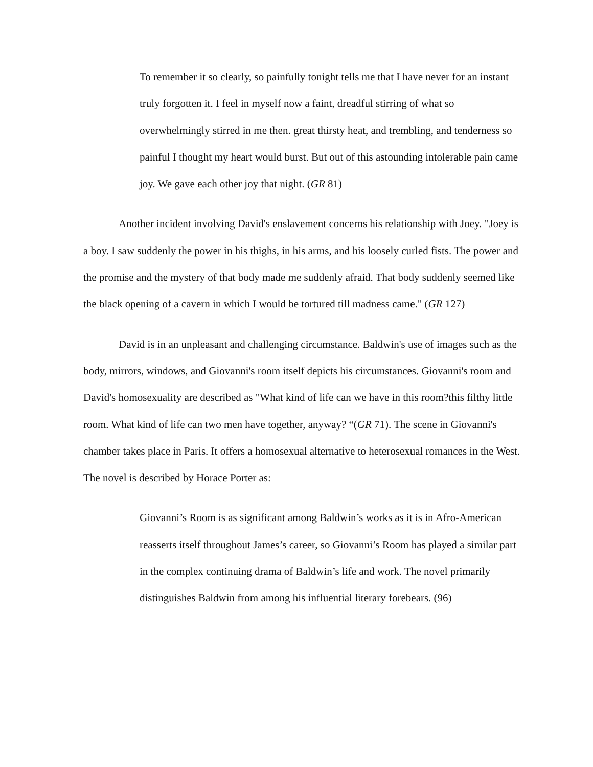To remember it so clearly, so painfully tonight tells me that I have never for an instant truly forgotten it. I feel in myself now a faint, dreadful stirring of what so overwhelmingly stirred in me then. great thirsty heat, and trembling, and tenderness so painful I thought my heart would burst. But out of this astounding intolerable pain came joy. We gave each other joy that night. (GR 81)
Another incident involving David's enslavement concerns his relationship with Joey. "Joey is a boy. I saw suddenly the power in his thighs, in his arms, and his loosely curled fists. The power and the promise and the mystery of that body made me suddenly afraid. That body suddenly seemed like the black opening of a cavern in which I would be tortured till madness came." (GR 127)
David is in an unpleasant and challenging circumstance. Baldwin's use of images such as the body, mirrors, windows, and Giovanni's room itself depicts his circumstances. Giovanni's room and David's homosexuality are described as "What kind of life can we have in this room?this filthy little room. What kind of life can two men have together, anyway? “(GR 71). The scene in Giovanni's chamber takes place in Paris. It offers a homosexual alternative to heterosexual romances in the West. The novel is described by Horace Porter as:
Giovanni’s Room is as significant among Baldwin’s works as it is in Afro-American reasserts itself throughout James’s career, so Giovanni’s Room has played a similar part in the complex continuing drama of Baldwin’s life and work. The novel primarily distinguishes Baldwin from among his influential literary forebears. (96)